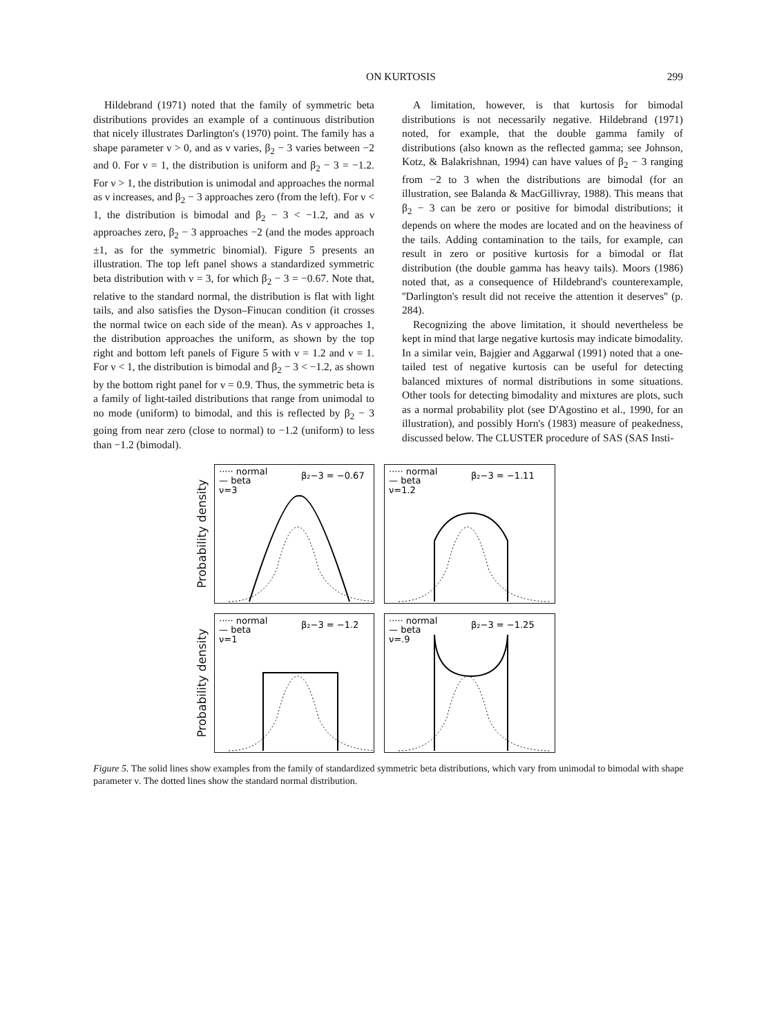ON KURTOSIS 299
Hildebrand (1971) noted that the family of symmetric beta distributions provides an example of a continuous distribution that nicely illustrates Darlington's (1970) point. The family has a shape parameter ν > 0, and as ν varies, β<sub>2</sub> − 3 varies between −2 and 0. For ν = 1, the distribution is uniform and β<sub>2</sub> − 3 = −1.2. For ν > 1, the distribution is unimodal and approaches the normal as ν increases, and β<sub>2</sub> − 3 approaches zero (from the left). For ν < 1, the distribution is bimodal and β<sub>2</sub> − 3 < −1.2, and as ν approaches zero, β<sub>2</sub> − 3 approaches −2 (and the modes approach ±1, as for the symmetric binomial). Figure 5 presents an illustration. The top left panel shows a standardized symmetric beta distribution with ν = 3, for which β<sub>2</sub> − 3 = −0.67. Note that, relative to the standard normal, the distribution is flat with light tails, and also satisfies the Dyson–Finucan condition (it crosses the normal twice on each side of the mean). As ν approaches 1, the distribution approaches the uniform, as shown by the top right and bottom left panels of Figure 5 with ν = 1.2 and ν = 1. For ν < 1, the distribution is bimodal and β<sub>2</sub> − 3 < −1.2, as shown by the bottom right panel for ν = 0.9. Thus, the symmetric beta is a family of light-tailed distributions that range from unimodal to no mode (uniform) to bimodal, and this is reflected by β<sub>2</sub> − 3 going from near zero (close to normal) to −1.2 (uniform) to less than −1.2 (bimodal).
A limitation, however, is that kurtosis for bimodal distributions is not necessarily negative. Hildebrand (1971) noted, for example, that the double gamma family of distributions (also known as the reflected gamma; see Johnson, Kotz, & Balakrishnan, 1994) can have values of β<sub>2</sub> − 3 ranging from −2 to 3 when the distributions are bimodal (for an illustration, see Balanda & MacGillivray, 1988). This means that β<sub>2</sub> − 3 can be zero or positive for bimodal distributions; it depends on where the modes are located and on the heaviness of the tails. Adding contamination to the tails, for example, can result in zero or positive kurtosis for a bimodal or flat distribution (the double gamma has heavy tails). Moors (1986) noted that, as a consequence of Hildebrand's counterexample, ''Darlington's result did not receive the attention it deserves'' (p. 284).
Recognizing the above limitation, it should nevertheless be kept in mind that large negative kurtosis may indicate bimodality. In a similar vein, Bajgier and Aggarwal (1991) noted that a one-tailed test of negative kurtosis can be useful for detecting balanced mixtures of normal distributions in some situations. Other tools for detecting bimodality and mixtures are plots, such as a normal probability plot (see D'Agostino et al., 1990, for an illustration), and possibly Horn's (1983) measure of peakedness, discussed below. The CLUSTER procedure of SAS (SAS Insti-
Probability density
····· normal
— beta
ν=3
β₂−3 = −0.67
····· normal
— beta
ν=1.2
β₂−3 = −1.11
Probability density
····· normal
— beta
ν=1
β₂−3 = −1.2
····· normal
— beta
ν=.9
β₂−3 = −1.25
Figure 5. The solid lines show examples from the family of standardized symmetric beta distributions, which vary from unimodal to bimodal with shape parameter ν. The dotted lines show the standard normal distribution.